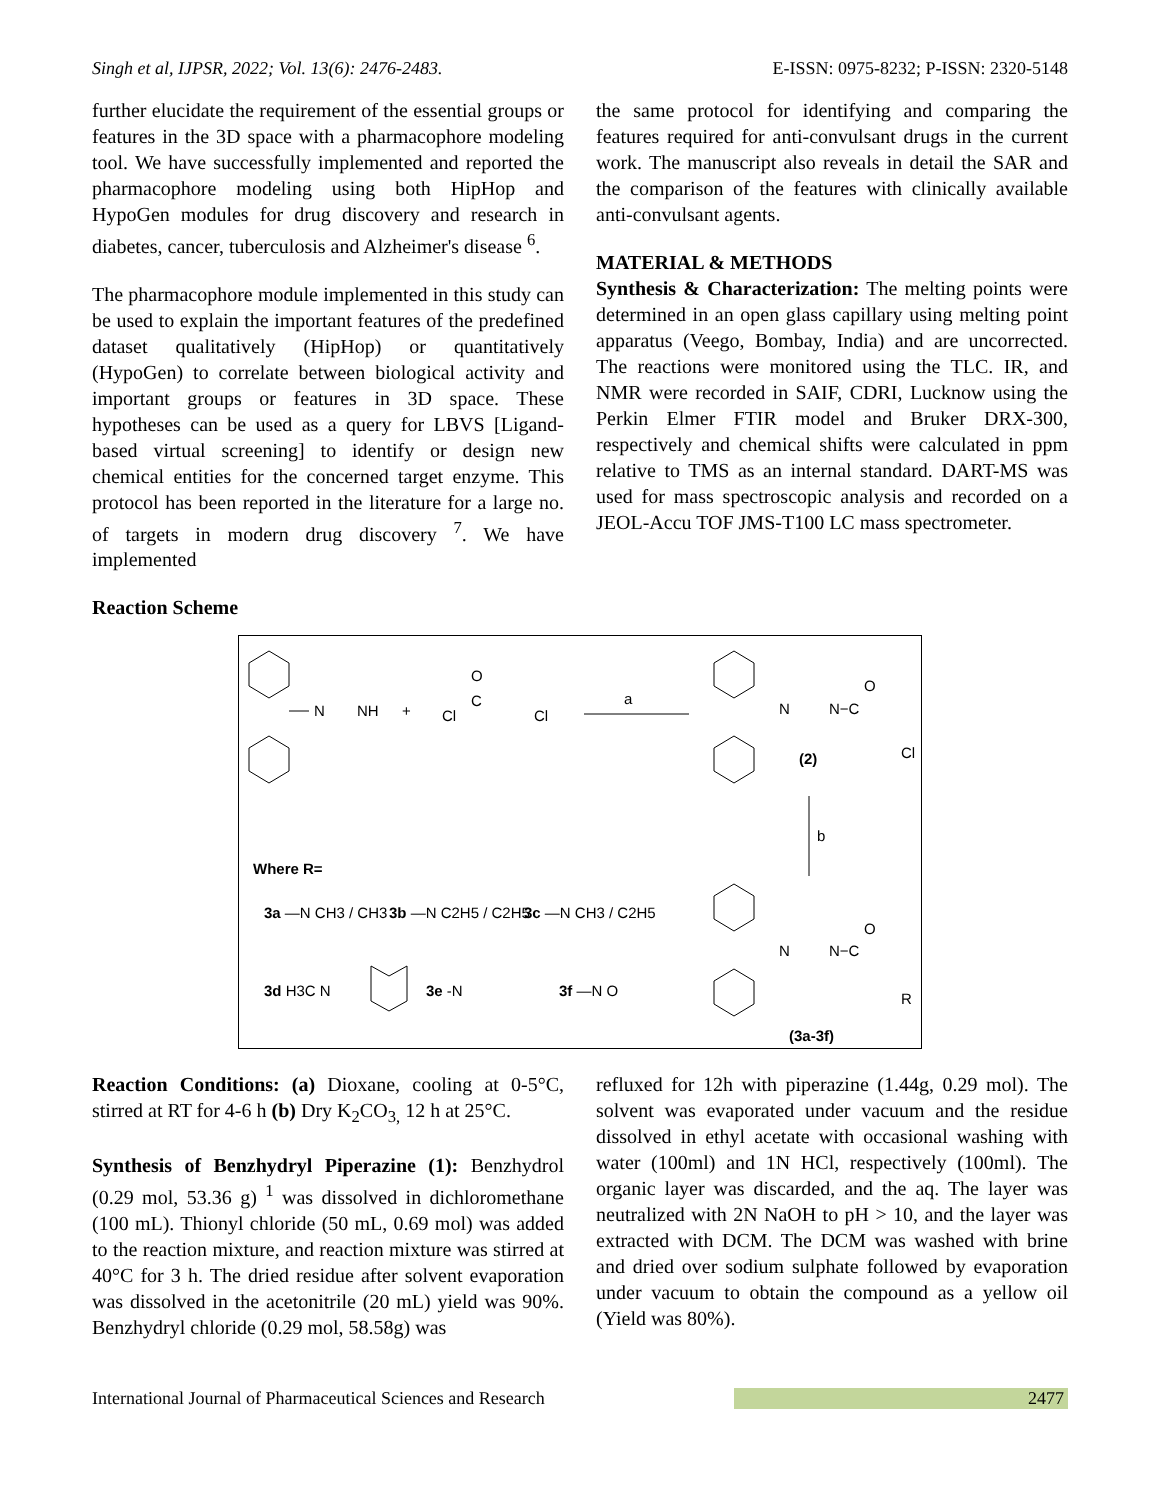Singh et al, IJPSR, 2022; Vol. 13(6): 2476-2483. E-ISSN: 0975-8232; P-ISSN: 2320-5148
further elucidate the requirement of the essential groups or features in the 3D space with a pharmacophore modeling tool. We have successfully implemented and reported the pharmacophore modeling using both HipHop and HypoGen modules for drug discovery and research in diabetes, cancer, tuberculosis and Alzheimer's disease <sup>6</sup>.
The pharmacophore module implemented in this study can be used to explain the important features of the predefined dataset qualitatively (HipHop) or quantitatively (HypoGen) to correlate between biological activity and important groups or features in 3D space. These hypotheses can be used as a query for LBVS [Ligand-based virtual screening] to identify or design new chemical entities for the concerned target enzyme. This protocol has been reported in the literature for a large no. of targets in modern drug discovery <sup>7</sup>. We have implemented
the same protocol for identifying and comparing the features required for anti-convulsant drugs in the current work. The manuscript also reveals in detail the SAR and the comparison of the features with clinically available anti-convulsant agents.
MATERIAL & METHODS
Synthesis & Characterization: The melting points were determined in an open glass capillary using melting point apparatus (Veego, Bombay, India) and are uncorrected. The reactions were monitored using the TLC. IR, and NMR were recorded in SAIF, CDRI, Lucknow using the Perkin Elmer FTIR model and Bruker DRX-300, respectively and chemical shifts were calculated in ppm relative to TMS as an internal standard. DART-MS was used for mass spectroscopic analysis and recorded on a JEOL-Accu TOF JMS-T100 LC mass spectrometer.
Reaction Scheme
N
NH
+
O
C
Cl
Cl
a
N
N−C
O
Cl
(2)
b
Where R=
3a —N CH3 / CH3
3b —N C2H5 / C2H5
3c —N CH3 / C2H5
3d H3C N
3e -N
3f —N O
N
N−C
O
R
(3a-3f)
Reaction Conditions: (a) Dioxane, cooling at 0-5°C, stirred at RT for 4-6 h (b) Dry K<sub>2</sub>CO<sub>3,</sub> 12 h at 25°C.
Synthesis of Benzhydryl Piperazine (1): Benzhydrol (0.29 mol, 53.36 g) <sup>1</sup> was dissolved in dichloromethane (100 mL). Thionyl chloride (50 mL, 0.69 mol) was added to the reaction mixture, and reaction mixture was stirred at 40°C for 3 h. The dried residue after solvent evaporation was dissolved in the acetonitrile (20 mL) yield was 90%. Benzhydryl chloride (0.29 mol, 58.58g) was
refluxed for 12h with piperazine (1.44g, 0.29 mol). The solvent was evaporated under vacuum and the residue dissolved in ethyl acetate with occasional washing with water (100ml) and 1N HCl, respectively (100ml). The organic layer was discarded, and the aq. The layer was neutralized with 2N NaOH to pH > 10, and the layer was extracted with DCM. The DCM was washed with brine and dried over sodium sulphate followed by evaporation under vacuum to obtain the compound as a yellow oil (Yield was 80%).
International Journal of Pharmaceutical Sciences and Research 2477